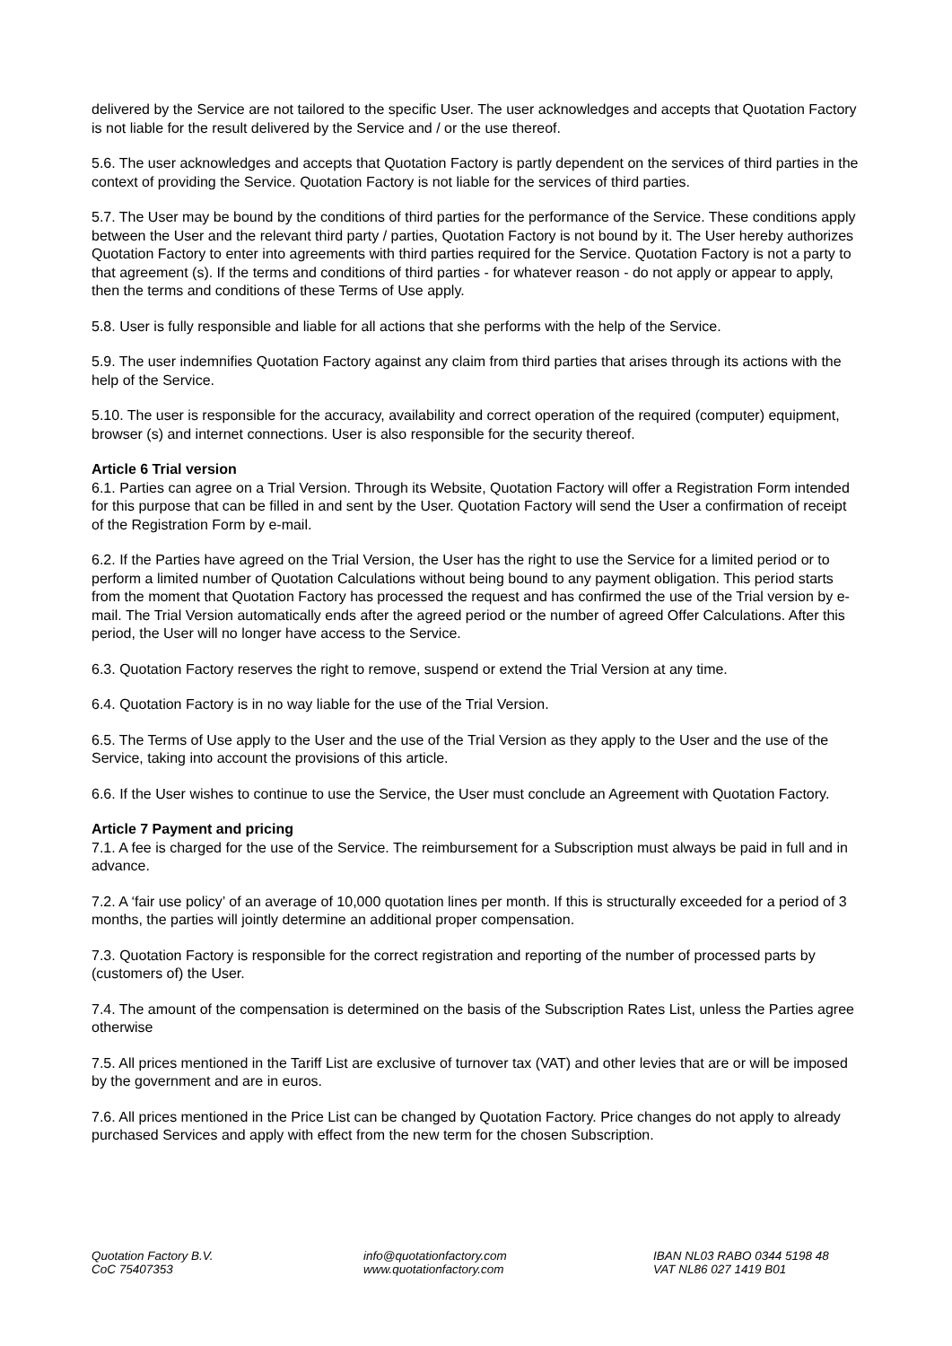delivered by the Service are not tailored to the specific User. The user acknowledges and accepts that Quotation Factory is not liable for the result delivered by the Service and / or the use thereof.
5.6. The user acknowledges and accepts that Quotation Factory is partly dependent on the services of third parties in the context of providing the Service. Quotation Factory is not liable for the services of third parties.
5.7. The User may be bound by the conditions of third parties for the performance of the Service. These conditions apply between the User and the relevant third party / parties, Quotation Factory is not bound by it. The User hereby authorizes Quotation Factory to enter into agreements with third parties required for the Service. Quotation Factory is not a party to that agreement (s). If the terms and conditions of third parties - for whatever reason - do not apply or appear to apply, then the terms and conditions of these Terms of Use apply.
5.8. User is fully responsible and liable for all actions that she performs with the help of the Service.
5.9. The user indemnifies Quotation Factory against any claim from third parties that arises through its actions with the help of the Service.
5.10. The user is responsible for the accuracy, availability and correct operation of the required (computer) equipment, browser (s) and internet connections. User is also responsible for the security thereof.
Article 6 Trial version
6.1. Parties can agree on a Trial Version. Through its Website, Quotation Factory will offer a Registration Form intended for this purpose that can be filled in and sent by the User. Quotation Factory will send the User a confirmation of receipt of the Registration Form by e-mail.
6.2. If the Parties have agreed on the Trial Version, the User has the right to use the Service for a limited period or to perform a limited number of Quotation Calculations without being bound to any payment obligation. This period starts from the moment that Quotation Factory has processed the request and has confirmed the use of the Trial version by e-mail. The Trial Version automatically ends after the agreed period or the number of agreed Offer Calculations. After this period, the User will no longer have access to the Service.
6.3. Quotation Factory reserves the right to remove, suspend or extend the Trial Version at any time.
6.4. Quotation Factory is in no way liable for the use of the Trial Version.
6.5. The Terms of Use apply to the User and the use of the Trial Version as they apply to the User and the use of the Service, taking into account the provisions of this article.
6.6. If the User wishes to continue to use the Service, the User must conclude an Agreement with Quotation Factory.
Article 7 Payment and pricing
7.1. A fee is charged for the use of the Service. The reimbursement for a Subscription must always be paid in full and in advance.
7.2. A ‘fair use policy’ of an average of 10,000 quotation lines per month. If this is structurally exceeded for a period of 3 months, the parties will jointly determine an additional proper compensation.
7.3. Quotation Factory is responsible for the correct registration and reporting of the number of processed parts by (customers of) the User.
7.4. The amount of the compensation is determined on the basis of the Subscription Rates List, unless the Parties agree otherwise
7.5. All prices mentioned in the Tariff List are exclusive of turnover tax (VAT) and other levies that are or will be imposed by the government and are in euros.
7.6. All prices mentioned in the Price List can be changed by Quotation Factory. Price changes do not apply to already purchased Services and apply with effect from the new term for the chosen Subscription.
Quotation Factory B.V.
CoC 75407353
info@quotationfactory.com
www.quotationfactory.com
IBAN NL03 RABO 0344 5198 48
VAT NL86 027 1419 B01